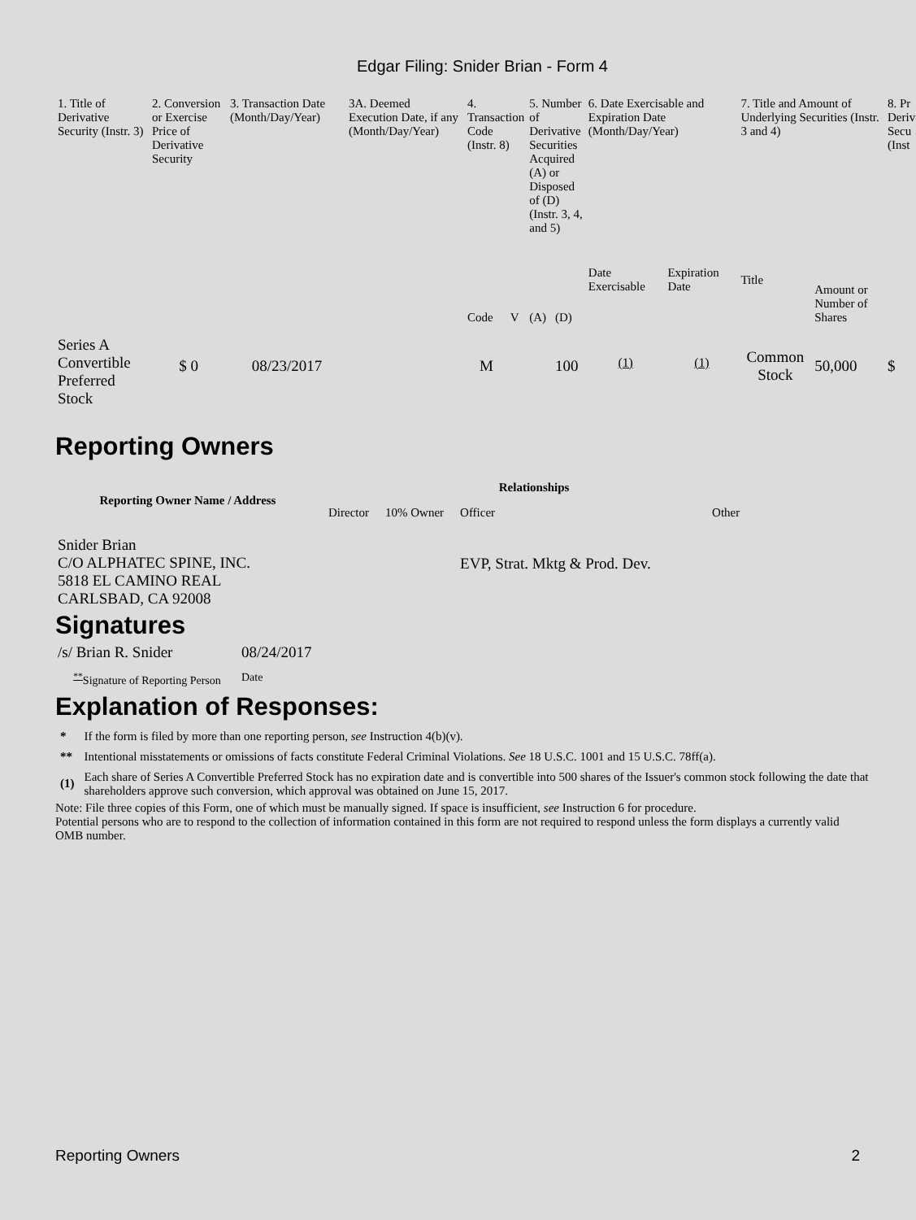Edgar Filing: Snider Brian - Form 4
| 1. Title of Derivative Security (Instr. 3) | 2. Conversion or Exercise Price of Derivative Security | 3. Transaction Date (Month/Day/Year) | 3A. Deemed Execution Date, if any (Month/Day/Year) | 4. Transaction Code (Instr. 8) | | 5. Number of Derivative Securities Acquired (A) or Disposed of (D) (Instr. 3, 4, and 5) | | 6. Date Exercisable and Expiration Date (Month/Day/Year) | | 7. Title and Amount of Underlying Securities (Instr. 3 and 4) | | 8. Pr Deriv Secu (Inst |
| --- | --- | --- | --- | --- | --- | --- | --- | --- | --- | --- | --- | --- |
| | | | | Code | V | (A) | (D) | Date Exercisable | Expiration Date | Title | Amount or Number of Shares | |
| Series A Convertible Preferred Stock | $ 0 | 08/23/2017 | | M | | | 100 | <sup>(1)</sup> | <sup>(1)</sup> | Common Stock | 50,000 | $ |
Reporting Owners
| Reporting Owner Name / Address | Relationships | | | |
| --- | --- | --- | --- | --- |
| | Director | 10% Owner | Officer | Other |
| Snider Brian C/O ALPHATEC SPINE, INC. 5818 EL CAMINO REAL CARLSBAD, CA 92008 | | | EVP, Strat. Mktg & Prod. Dev. | |
Signatures
| /s/ Brian R. Snider | 08/24/2017 |
| <sup>**</sup> Signature of Reporting Person | Date |
Explanation of Responses:
| * | If the form is filed by more than one reporting person, see Instruction 4(b)(v). |
| ** | Intentional misstatements or omissions of facts constitute Federal Criminal Violations. See 18 U.S.C. 1001 and 15 U.S.C. 78ff(a). |
| (1) | Each share of Series A Convertible Preferred Stock has no expiration date and is convertible into 500 shares of the Issuer's common stock following the date that shareholders approve such conversion, which approval was obtained on June 15, 2017. |
Note: File three copies of this Form, one of which must be manually signed. If space is insufficient, see Instruction 6 for procedure.
Potential persons who are to respond to the collection of information contained in this form are not required to respond unless the form displays a currently valid OMB number.
Reporting Owners 2